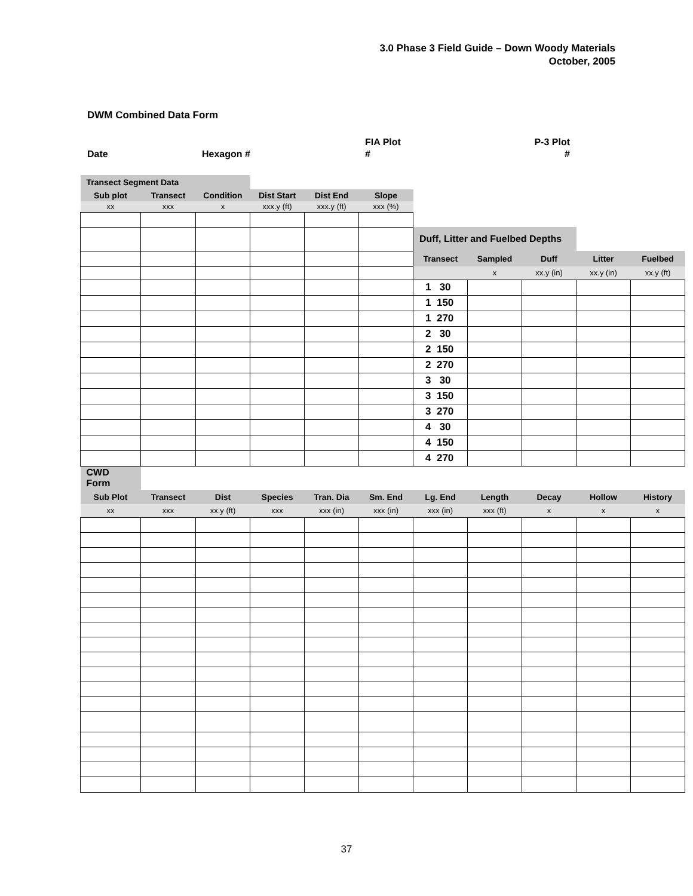3.0 Phase 3 Field Guide – Down Woody Materials
October, 2005
DWM Combined Data Form
Date Hexagon #
FIA Plot
#
P-3 Plot
#
| Transect Segment Data | | | | | | | | | | |
| Sub plot | Transect | Condition | Dist Start | Dist End | Slope | | | | | |
| xx | xxx | x | xxx.y (ft) | xxx.y (ft) | xxx (%) | | | | | |
| | | | | | | Duff, Litter and Fuelbed Depths | | | | |
| | | | | | | Transect | Sampled | Duff | Litter | Fuelbed |
| | | | | | | | x | xx.y (in) | xx.y (in) | xx.y (ft) |
| | | | | | | 1 30 | | | | |
| | | | | | | 1 150 | | | | |
| | | | | | | 1 270 | | | | |
| | | | | | | 2 30 | | | | |
| | | | | | | 2 150 | | | | |
| | | | | | | 2 270 | | | | |
| | | | | | | 3 30 | | | | |
| | | | | | | 3 150 | | | | |
| | | | | | | 3 270 | | | | |
| | | | | | | 4 30 | | | | |
| | | | | | | 4 150 | | | | |
| | | | | | | 4 270 | | | | |
| CWD Form | | | | | | | | | | |
| Sub Plot | Transect | Dist | Species | Tran. Dia | Sm. End | Lg. End | Length | Decay | Hollow | History |
| xx | xxx | xx.y (ft) | xxx | xxx (in) | xxx (in) | xxx (in) | xxx (ft) | x | x | x |
37